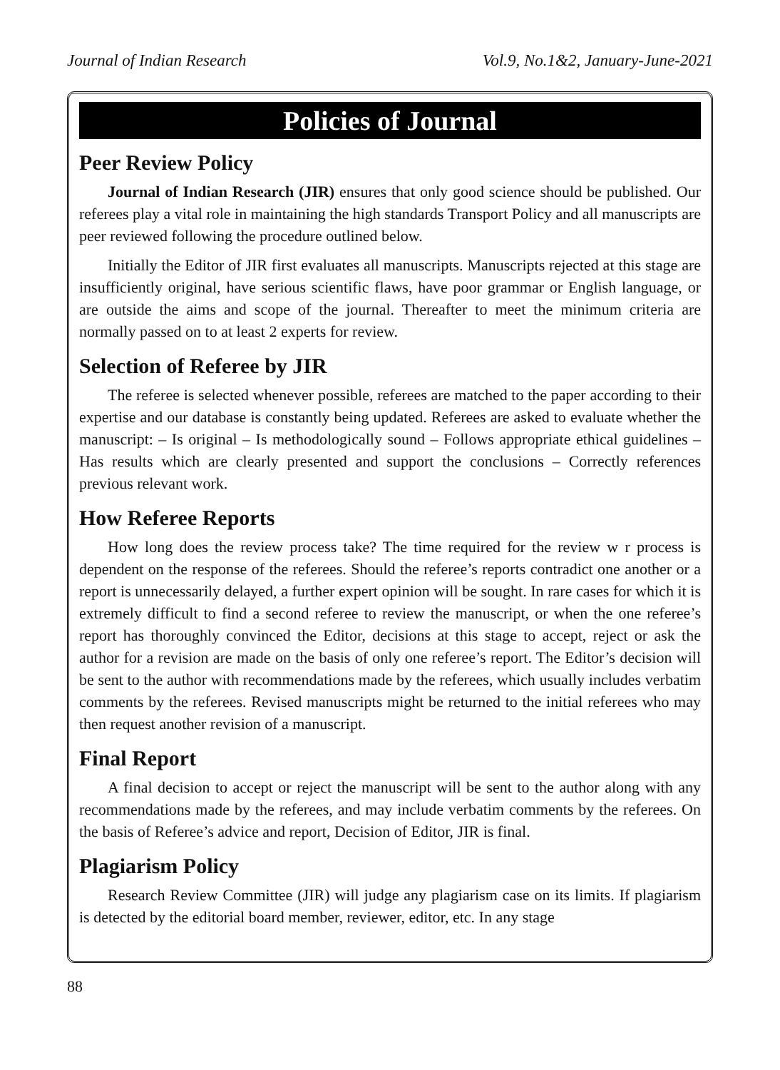Journal of Indian Research Vol.9, No.1&2, January-June-2021
Policies of Journal
Peer Review Policy
Journal of Indian Research (JIR) ensures that only good science should be published. Our referees play a vital role in maintaining the high standards Transport Policy and all manuscripts are peer reviewed following the procedure outlined below.
Initially the Editor of JIR first evaluates all manuscripts. Manuscripts rejected at this stage are insufficiently original, have serious scientific flaws, have poor grammar or English language, or are outside the aims and scope of the journal. Thereafter to meet the minimum criteria are normally passed on to at least 2 experts for review.
Selection of Referee by JIR
The referee is selected whenever possible, referees are matched to the paper according to their expertise and our database is constantly being updated. Referees are asked to evaluate whether the manuscript: – Is original – Is methodologically sound – Follows appropriate ethical guidelines – Has results which are clearly presented and support the conclusions – Correctly references previous relevant work.
How Referee Reports
How long does the review process take? The time required for the review w r process is dependent on the response of the referees. Should the referee’s reports contradict one another or a report is unnecessarily delayed, a further expert opinion will be sought. In rare cases for which it is extremely difficult to find a second referee to review the manuscript, or when the one referee’s report has thoroughly convinced the Editor, decisions at this stage to accept, reject or ask the author for a revision are made on the basis of only one referee’s report. The Editor’s decision will be sent to the author with recommendations made by the referees, which usually includes verbatim comments by the referees. Revised manuscripts might be returned to the initial referees who may then request another revision of a manuscript.
Final Report
A final decision to accept or reject the manuscript will be sent to the author along with any recommendations made by the referees, and may include verbatim comments by the referees. On the basis of Referee’s advice and report, Decision of Editor, JIR is final.
Plagiarism Policy
Research Review Committee (JIR) will judge any plagiarism case on its limits. If plagiarism is detected by the editorial board member, reviewer, editor, etc. In any stage
88